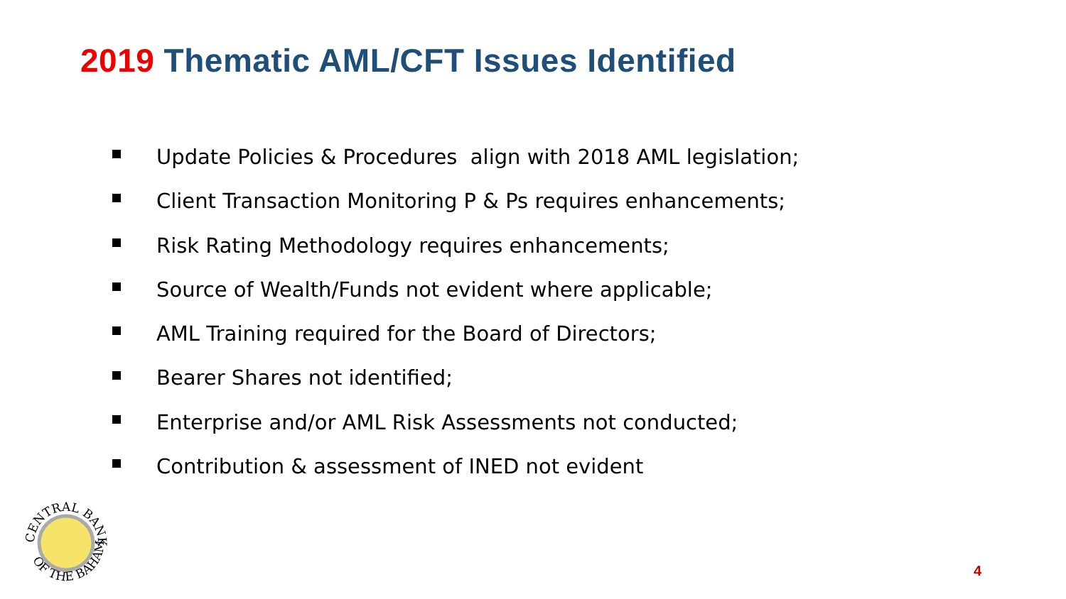2019 Thematic AML/CFT Issues Identified
Update Policies & Procedures align with 2018 AML legislation;
Client Transaction Monitoring P & Ps requires enhancements;
Risk Rating Methodology requires enhancements;
Source of Wealth/Funds not evident where applicable;
AML Training required for the Board of Directors;
Bearer Shares not identified;
Enterprise and/or AML Risk Assessments not conducted;
Contribution & assessment of INED not evident
CENTRAL BANK
OF THE BAHAMAS
4